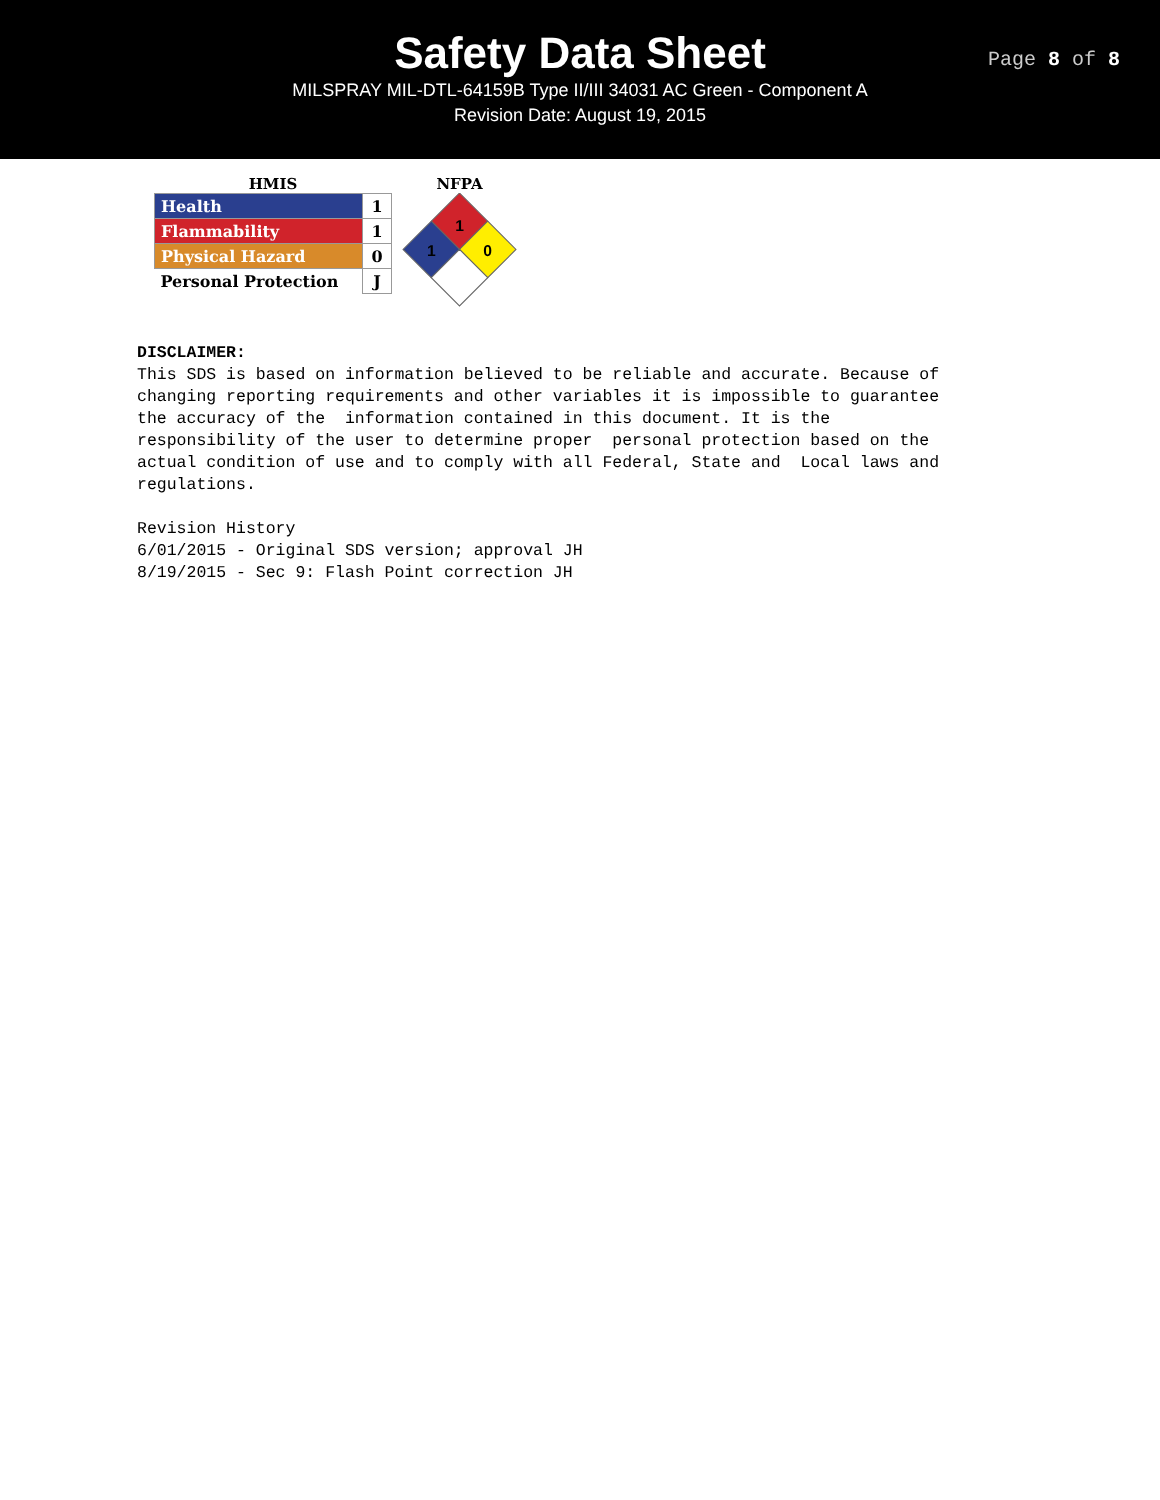Safety Data Sheet
MILSPRAY MIL-DTL-64159B Type II/III 34031 AC Green - Component A
Revision Date: August 19, 2015
Page 8 of 8
HMIS
| Health | 1 |
| Flammability | 1 |
| Physical Hazard | 0 |
| Personal Protection | J |
NFPA
1
1
0
DISCLAIMER: This SDS is based on information believed to be reliable and accurate. Because of changing reporting requirements and other variables it is impossible to guarantee the accuracy of the information contained in this document. It is the responsibility of the user to determine proper personal protection based on the actual condition of use and to comply with all Federal, State and Local laws and regulations. Revision History 6/01/2015 - Original SDS version; approval JH 8/19/2015 - Sec 9: Flash Point correction JH